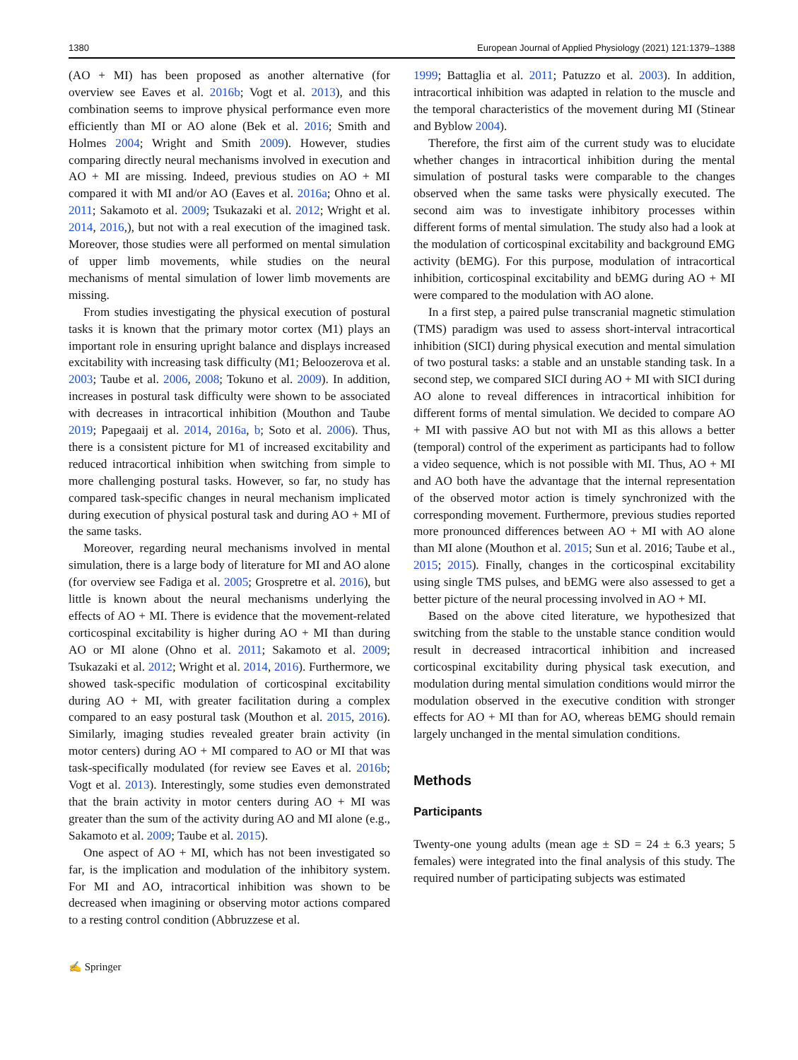1380 European Journal of Applied Physiology (2021) 121:1379–1388
(AO + MI) has been proposed as another alternative (for overview see Eaves et al. 2016b; Vogt et al. 2013), and this combination seems to improve physical performance even more efficiently than MI or AO alone (Bek et al. 2016; Smith and Holmes 2004; Wright and Smith 2009). However, studies comparing directly neural mechanisms involved in execution and AO + MI are missing. Indeed, previous studies on AO + MI compared it with MI and/or AO (Eaves et al. 2016a; Ohno et al. 2011; Sakamoto et al. 2009; Tsukazaki et al. 2012; Wright et al. 2014, 2016,), but not with a real execution of the imagined task. Moreover, those studies were all performed on mental simulation of upper limb movements, while studies on the neural mechanisms of mental simulation of lower limb movements are missing.
From studies investigating the physical execution of postural tasks it is known that the primary motor cortex (M1) plays an important role in ensuring upright balance and displays increased excitability with increasing task difficulty (M1; Beloozerova et al. 2003; Taube et al. 2006, 2008; Tokuno et al. 2009). In addition, increases in postural task difficulty were shown to be associated with decreases in intracortical inhibition (Mouthon and Taube 2019; Papegaaij et al. 2014, 2016a, b; Soto et al. 2006). Thus, there is a consistent picture for M1 of increased excitability and reduced intracortical inhibition when switching from simple to more challenging postural tasks. However, so far, no study has compared task-specific changes in neural mechanism implicated during execution of physical postural task and during AO + MI of the same tasks.
Moreover, regarding neural mechanisms involved in mental simulation, there is a large body of literature for MI and AO alone (for overview see Fadiga et al. 2005; Grospretre et al. 2016), but little is known about the neural mechanisms underlying the effects of AO + MI. There is evidence that the movement-related corticospinal excitability is higher during AO + MI than during AO or MI alone (Ohno et al. 2011; Sakamoto et al. 2009; Tsukazaki et al. 2012; Wright et al. 2014, 2016). Furthermore, we showed task-specific modulation of corticospinal excitability during AO + MI, with greater facilitation during a complex compared to an easy postural task (Mouthon et al. 2015, 2016). Similarly, imaging studies revealed greater brain activity (in motor centers) during AO + MI compared to AO or MI that was task-specifically modulated (for review see Eaves et al. 2016b; Vogt et al. 2013). Interestingly, some studies even demonstrated that the brain activity in motor centers during AO + MI was greater than the sum of the activity during AO and MI alone (e.g., Sakamoto et al. 2009; Taube et al. 2015).
One aspect of AO + MI, which has not been investigated so far, is the implication and modulation of the inhibitory system. For MI and AO, intracortical inhibition was shown to be decreased when imagining or observing motor actions compared to a resting control condition (Abbruzzese et al.
1999; Battaglia et al. 2011; Patuzzo et al. 2003). In addition, intracortical inhibition was adapted in relation to the muscle and the temporal characteristics of the movement during MI (Stinear and Byblow 2004).
Therefore, the first aim of the current study was to elucidate whether changes in intracortical inhibition during the mental simulation of postural tasks were comparable to the changes observed when the same tasks were physically executed. The second aim was to investigate inhibitory processes within different forms of mental simulation. The study also had a look at the modulation of corticospinal excitability and background EMG activity (bEMG). For this purpose, modulation of intracortical inhibition, corticospinal excitability and bEMG during AO + MI were compared to the modulation with AO alone.
In a first step, a paired pulse transcranial magnetic stimulation (TMS) paradigm was used to assess short-interval intracortical inhibition (SICI) during physical execution and mental simulation of two postural tasks: a stable and an unstable standing task. In a second step, we compared SICI during AO + MI with SICI during AO alone to reveal differences in intracortical inhibition for different forms of mental simulation. We decided to compare AO + MI with passive AO but not with MI as this allows a better (temporal) control of the experiment as participants had to follow a video sequence, which is not possible with MI. Thus, AO + MI and AO both have the advantage that the internal representation of the observed motor action is timely synchronized with the corresponding movement. Furthermore, previous studies reported more pronounced differences between AO + MI with AO alone than MI alone (Mouthon et al. 2015; Sun et al. 2016; Taube et al., 2015; 2015). Finally, changes in the corticospinal excitability using single TMS pulses, and bEMG were also assessed to get a better picture of the neural processing involved in AO + MI.
Based on the above cited literature, we hypothesized that switching from the stable to the unstable stance condition would result in decreased intracortical inhibition and increased corticospinal excitability during physical task execution, and modulation during mental simulation conditions would mirror the modulation observed in the executive condition with stronger effects for AO + MI than for AO, whereas bEMG should remain largely unchanged in the mental simulation conditions.
Methods
Participants
Twenty-one young adults (mean age ± SD = 24 ± 6.3 years; 5 females) were integrated into the final analysis of this study. The required number of participating subjects was estimated
✍ Springer